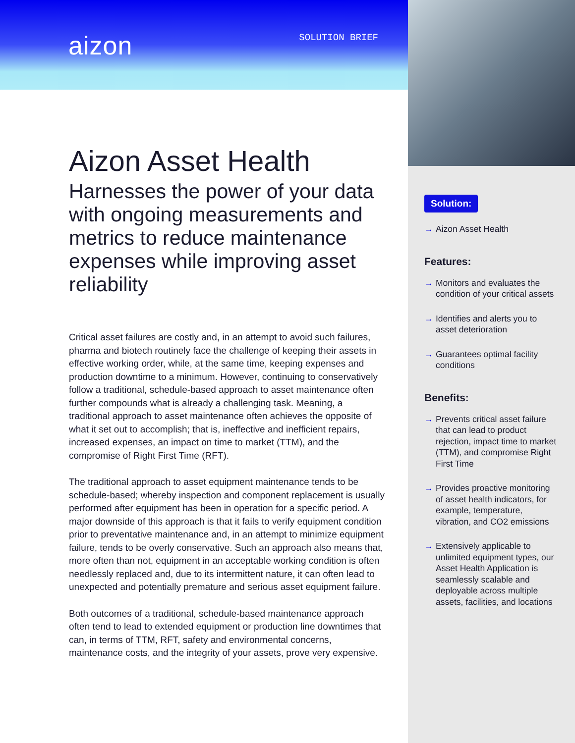aizon
SOLUTION BRIEF
Aizon Asset Health
Harnesses the power of your data with ongoing measurements and metrics to reduce maintenance expenses while improving asset reliability
Critical asset failures are costly and, in an attempt to avoid such failures, pharma and biotech routinely face the challenge of keeping their assets in effective working order, while, at the same time, keeping expenses and production downtime to a minimum. However, continuing to conservatively follow a traditional, schedule-based approach to asset maintenance often further compounds what is already a challenging task. Meaning, a traditional approach to asset maintenance often achieves the opposite of what it set out to accomplish; that is, ineffective and inefficient repairs, increased expenses, an impact on time to market (TTM), and the compromise of Right First Time (RFT).
The traditional approach to asset equipment maintenance tends to be schedule-based; whereby inspection and component replacement is usually performed after equipment has been in operation for a specific period. A major downside of this approach is that it fails to verify equipment condition prior to preventative maintenance and, in an attempt to minimize equipment failure, tends to be overly conservative. Such an approach also means that, more often than not, equipment in an acceptable working condition is often needlessly replaced and, due to its intermittent nature, it can often lead to unexpected and potentially premature and serious asset equipment failure.
Both outcomes of a traditional, schedule-based maintenance approach often tend to lead to extended equipment or production line downtimes that can, in terms of TTM, RFT, safety and environmental concerns, maintenance costs, and the integrity of your assets, prove very expensive.
Solution:
→ Aizon Asset Health
Features:
→ Monitors and evaluates the condition of your critical assets
→ Identifies and alerts you to asset deterioration
→ Guarantees optimal facility conditions
Benefits:
→ Prevents critical asset failure that can lead to product rejection, impact time to market (TTM), and compromise Right First Time
→ Provides proactive monitoring of asset health indicators, for example, temperature, vibration, and CO2 emissions
→ Extensively applicable to unlimited equipment types, our Asset Health Application is seamlessly scalable and deployable across multiple assets, facilities, and locations